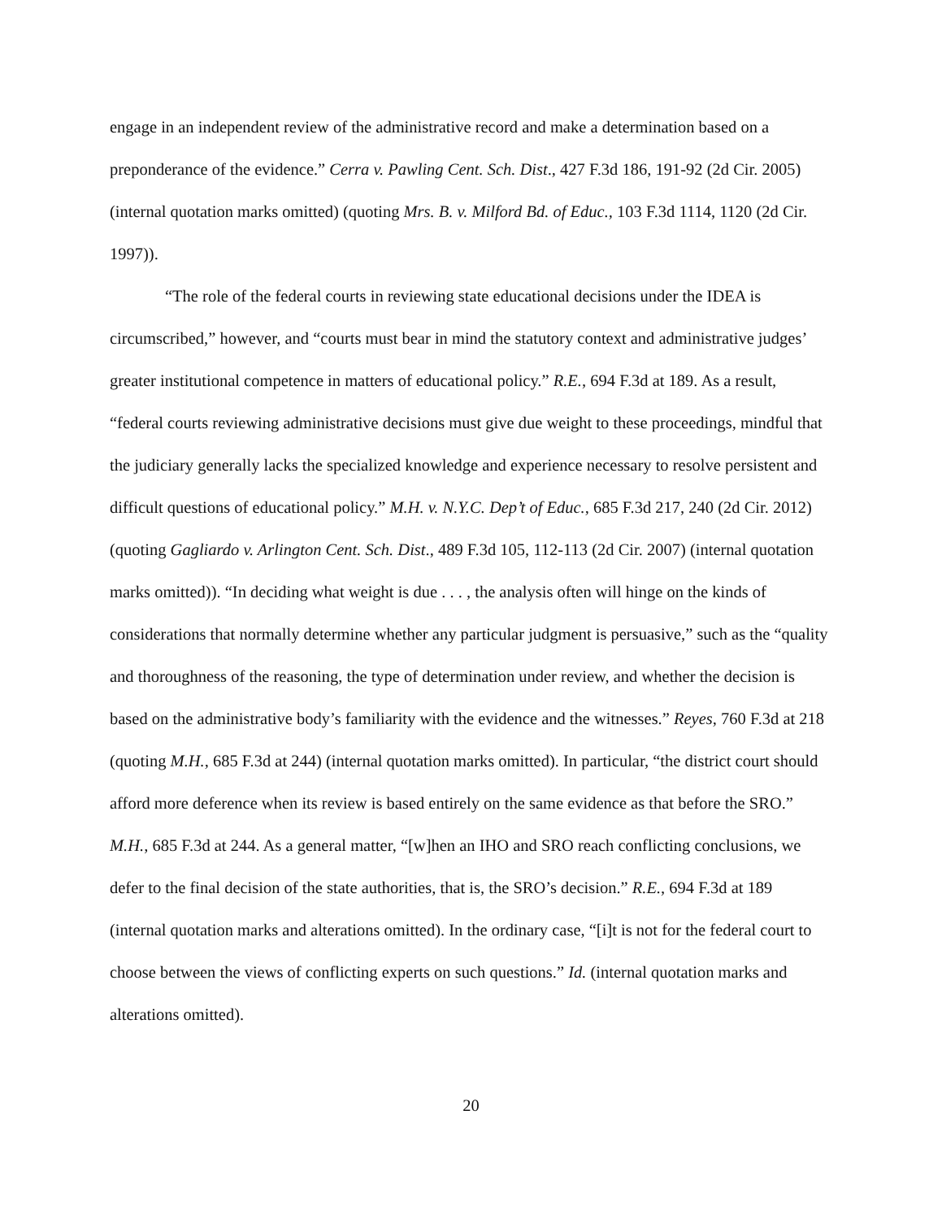engage in an independent review of the administrative record and make a determination based on a preponderance of the evidence.” Cerra v. Pawling Cent. Sch. Dist., 427 F.3d 186, 191-92 (2d Cir. 2005) (internal quotation marks omitted) (quoting Mrs. B. v. Milford Bd. of Educ., 103 F.3d 1114, 1120 (2d Cir. 1997)).
“The role of the federal courts in reviewing state educational decisions under the IDEA is circumscribed,” however, and “courts must bear in mind the statutory context and administrative judges’ greater institutional competence in matters of educational policy.” R.E., 694 F.3d at 189. As a result, “federal courts reviewing administrative decisions must give due weight to these proceedings, mindful that the judiciary generally lacks the specialized knowledge and experience necessary to resolve persistent and difficult questions of educational policy.” M.H. v. N.Y.C. Dep’t of Educ., 685 F.3d 217, 240 (2d Cir. 2012) (quoting Gagliardo v. Arlington Cent. Sch. Dist., 489 F.3d 105, 112-113 (2d Cir. 2007) (internal quotation marks omitted)). “In deciding what weight is due . . . , the analysis often will hinge on the kinds of considerations that normally determine whether any particular judgment is persuasive,” such as the “quality and thoroughness of the reasoning, the type of determination under review, and whether the decision is based on the administrative body’s familiarity with the evidence and the witnesses.” Reyes, 760 F.3d at 218 (quoting M.H., 685 F.3d at 244) (internal quotation marks omitted). In particular, “the district court should afford more deference when its review is based entirely on the same evidence as that before the SRO.” M.H., 685 F.3d at 244. As a general matter, “[w]hen an IHO and SRO reach conflicting conclusions, we defer to the final decision of the state authorities, that is, the SRO’s decision.” R.E., 694 F.3d at 189 (internal quotation marks and alterations omitted). In the ordinary case, “[i]t is not for the federal court to choose between the views of conflicting experts on such questions.” Id. (internal quotation marks and alterations omitted).
20